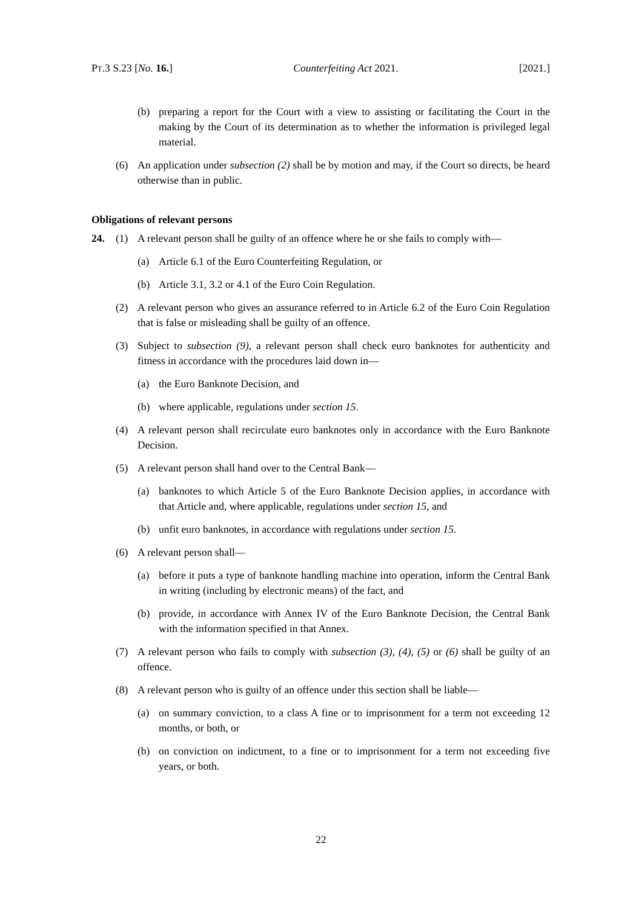PT.3 S.23 [No. 16.] Counterfeiting Act 2021. [2021.]
(b) preparing a report for the Court with a view to assisting or facilitating the Court in the making by the Court of its determination as to whether the information is privileged legal material.
(6) An application under subsection (2) shall be by motion and may, if the Court so directs, be heard otherwise than in public.
Obligations of relevant persons
24. (1) A relevant person shall be guilty of an offence where he or she fails to comply with—
(a) Article 6.1 of the Euro Counterfeiting Regulation, or
(b) Article 3.1, 3.2 or 4.1 of the Euro Coin Regulation.
(2) A relevant person who gives an assurance referred to in Article 6.2 of the Euro Coin Regulation that is false or misleading shall be guilty of an offence.
(3) Subject to subsection (9), a relevant person shall check euro banknotes for authenticity and fitness in accordance with the procedures laid down in—
(a) the Euro Banknote Decision, and
(b) where applicable, regulations under section 15.
(4) A relevant person shall recirculate euro banknotes only in accordance with the Euro Banknote Decision.
(5) A relevant person shall hand over to the Central Bank—
(a) banknotes to which Article 5 of the Euro Banknote Decision applies, in accordance with that Article and, where applicable, regulations under section 15, and
(b) unfit euro banknotes, in accordance with regulations under section 15.
(6) A relevant person shall—
(a) before it puts a type of banknote handling machine into operation, inform the Central Bank in writing (including by electronic means) of the fact, and
(b) provide, in accordance with Annex IV of the Euro Banknote Decision, the Central Bank with the information specified in that Annex.
(7) A relevant person who fails to comply with subsection (3), (4), (5) or (6) shall be guilty of an offence.
(8) A relevant person who is guilty of an offence under this section shall be liable—
(a) on summary conviction, to a class A fine or to imprisonment for a term not exceeding 12 months, or both, or
(b) on conviction on indictment, to a fine or to imprisonment for a term not exceeding five years, or both.
22